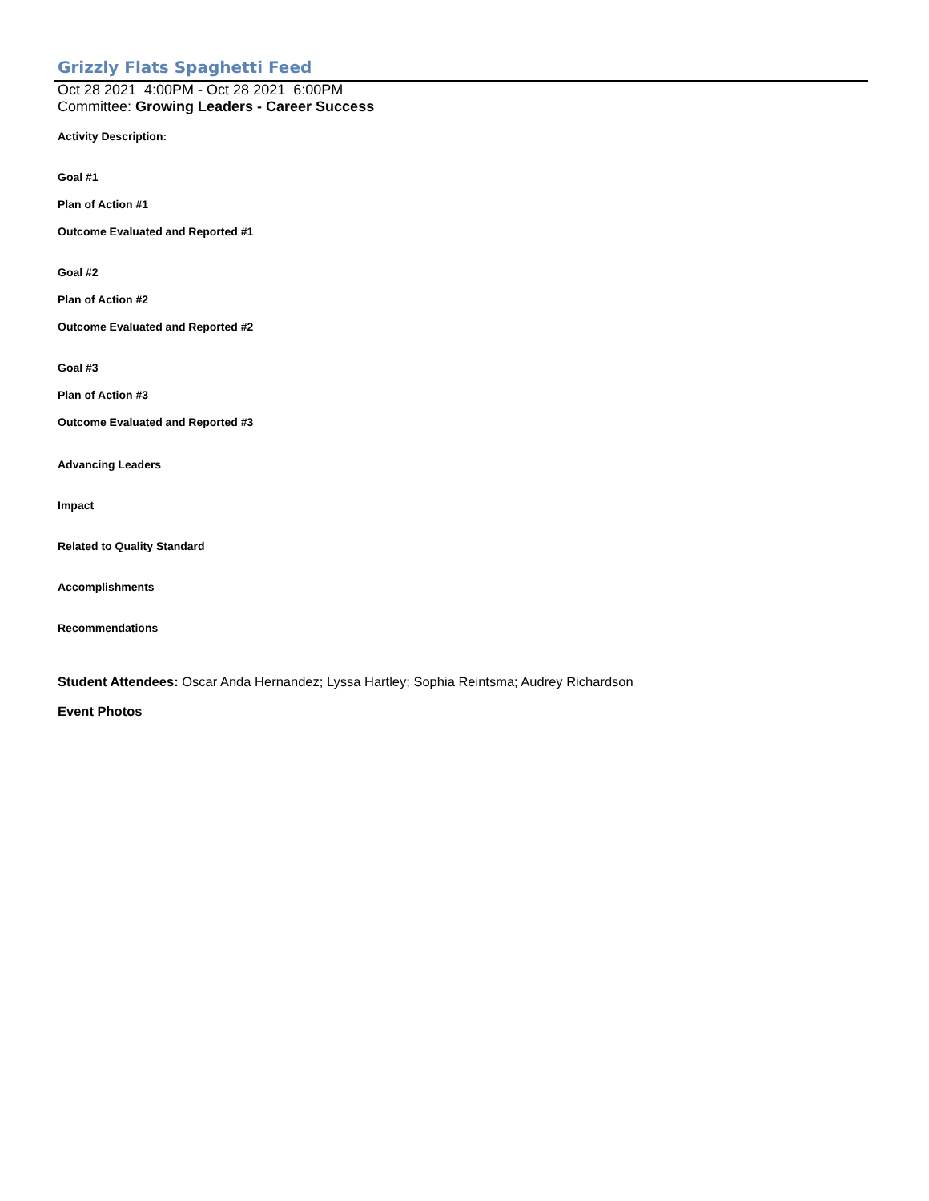Grizzly Flats Spaghetti Feed
Oct 28 2021 4:00PM - Oct 28 2021 6:00PM
Committee: Growing Leaders - Career Success
Activity Description:
Goal #1
Plan of Action #1
Outcome Evaluated and Reported #1
Goal #2
Plan of Action #2
Outcome Evaluated and Reported #2
Goal #3
Plan of Action #3
Outcome Evaluated and Reported #3
Advancing Leaders
Impact
Related to Quality Standard
Accomplishments
Recommendations
Student Attendees: Oscar Anda Hernandez; Lyssa Hartley; Sophia Reintsma; Audrey Richardson
Event Photos